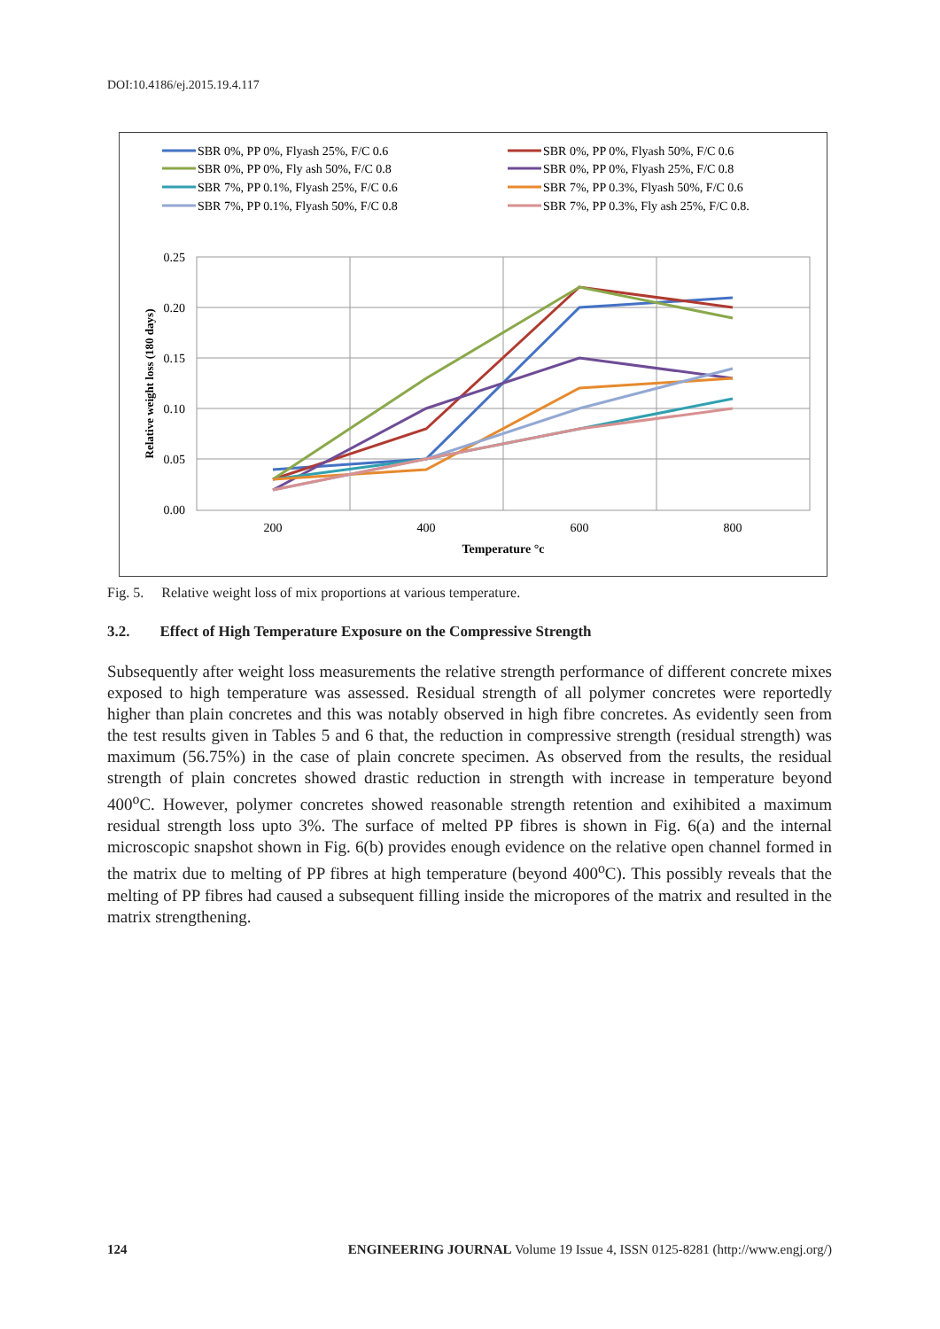DOI:10.4186/ej.2015.19.4.117
SBR 0%, PP 0%, Flyash 25%, F/C 0.6
SBR 0%, PP 0%, Fly ash 50%, F/C 0.8
SBR 7%, PP 0.1%, Flyash 25%, F/C 0.6
SBR 7%, PP 0.1%, Flyash 50%, F/C 0.8
SBR 0%, PP 0%, Flyash 50%, F/C 0.6
SBR 0%, PP 0%, Flyash 25%, F/C 0.8
SBR 7%, PP 0.3%, Flyash 50%, F/C 0.6
SBR 7%, PP 0.3%, Fly ash 25%, F/C 0.8.
0.25
0.20
0.15
0.10
0.05
0.00
200
400
600
800
Temperature °c
Relative weight loss (180 days)
Fig. 5. Relative weight loss of mix proportions at various temperature.
3.2. Effect of High Temperature Exposure on the Compressive Strength
Subsequently after weight loss measurements the relative strength performance of different concrete mixes exposed to high temperature was assessed. Residual strength of all polymer concretes were reportedly higher than plain concretes and this was notably observed in high fibre concretes. As evidently seen from the test results given in Tables 5 and 6 that, the reduction in compressive strength (residual strength) was maximum (56.75%) in the case of plain concrete specimen. As observed from the results, the residual strength of plain concretes showed drastic reduction in strength with increase in temperature beyond 400<sup>o</sup>C. However, polymer concretes showed reasonable strength retention and exihibited a maximum residual strength loss upto 3%. The surface of melted PP fibres is shown in Fig. 6(a) and the internal microscopic snapshot shown in Fig. 6(b) provides enough evidence on the relative open channel formed in the matrix due to melting of PP fibres at high temperature (beyond 400<sup>o</sup>C). This possibly reveals that the melting of PP fibres had caused a subsequent filling inside the micropores of the matrix and resulted in the matrix strengthening.
124 ENGINEERING JOURNAL Volume 19 Issue 4, ISSN 0125-8281 (http://www.engj.org/)